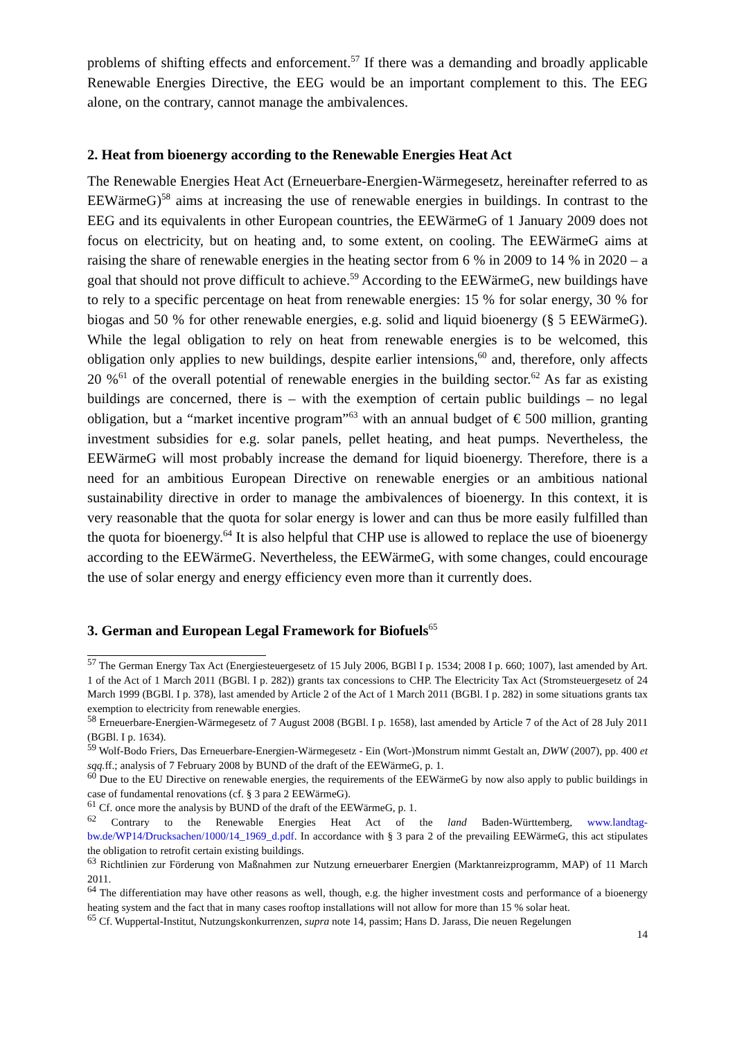problems of shifting effects and enforcement.<sup>57</sup> If there was a demanding and broadly applicable Renewable Energies Directive, the EEG would be an important complement to this. The EEG alone, on the contrary, cannot manage the ambivalences.
2. Heat from bioenergy according to the Renewable Energies Heat Act
The Renewable Energies Heat Act (Erneuerbare-Energien-Wärmegesetz, hereinafter referred to as EEWärmeG)<sup>58</sup> aims at increasing the use of renewable energies in buildings. In contrast to the EEG and its equivalents in other European countries, the EEWärmeG of 1 January 2009 does not focus on electricity, but on heating and, to some extent, on cooling. The EEWärmeG aims at raising the share of renewable energies in the heating sector from 6 % in 2009 to 14 % in 2020 – a goal that should not prove difficult to achieve.<sup>59</sup> According to the EEWärmeG, new buildings have to rely to a specific percentage on heat from renewable energies: 15 % for solar energy, 30 % for biogas and 50 % for other renewable energies, e.g. solid and liquid bioenergy (§ 5 EEWärmeG). While the legal obligation to rely on heat from renewable energies is to be welcomed, this obligation only applies to new buildings, despite earlier intensions,<sup>60</sup> and, therefore, only affects 20 %<sup>61</sup> of the overall potential of renewable energies in the building sector.<sup>62</sup> As far as existing buildings are concerned, there is – with the exemption of certain public buildings – no legal obligation, but a “market incentive program”<sup>63</sup> with an annual budget of € 500 million, granting investment subsidies for e.g. solar panels, pellet heating, and heat pumps. Nevertheless, the EEWärmeG will most probably increase the demand for liquid bioenergy. Therefore, there is a need for an ambitious European Directive on renewable energies or an ambitious national sustainability directive in order to manage the ambivalences of bioenergy. In this context, it is very reasonable that the quota for solar energy is lower and can thus be more easily fulfilled than the quota for bioenergy.<sup>64</sup> It is also helpful that CHP use is allowed to replace the use of bioenergy according to the EEWärmeG. Nevertheless, the EEWärmeG, with some changes, could encourage the use of solar energy and energy efficiency even more than it currently does.
3. German and European Legal Framework for Biofuels<sup>65</sup>
<sup>57</sup> The German Energy Tax Act (Energiesteuergesetz of 15 July 2006, BGBl I p. 1534; 2008 I p. 660; 1007), last amended by Art. 1 of the Act of 1 March 2011 (BGBl. I p. 282)) grants tax concessions to CHP. The Electricity Tax Act (Stromsteuergesetz of 24 March 1999 (BGBl. I p. 378), last amended by Article 2 of the Act of 1 March 2011 (BGBl. I p. 282) in some situations grants tax exemption to electricity from renewable energies.
<sup>58</sup> Erneuerbare-Energien-Wärmegesetz of 7 August 2008 (BGBl. I p. 1658), last amended by Article 7 of the Act of 28 July 2011 (BGBl. I p. 1634).
<sup>59</sup> Wolf-Bodo Friers, Das Erneuerbare-Energien-Wärmegesetz - Ein (Wort-)Monstrum nimmt Gestalt an, DWW (2007), pp. 400 et sqq. ff.; analysis of 7 February 2008 by BUND of the draft of the EEWärmeG, p. 1.
<sup>60</sup> Due to the EU Directive on renewable energies, the requirements of the EEWärmeG by now also apply to public buildings in case of fundamental renovations (cf. § 3 para 2 EEWärmeG).
<sup>61</sup> Cf. once more the analysis by BUND of the draft of the EEWärmeG, p. 1.
<sup>62</sup> Contrary to the Renewable Energies Heat Act of the land Baden-Württemberg, www.landtag-bw.de/WP14/Drucksachen/1000/14_1969_d.pdf. In accordance with § 3 para 2 of the prevailing EEWärmeG, this act stipulates the obligation to retrofit certain existing buildings.
<sup>63</sup> Richtlinien zur Förderung von Maßnahmen zur Nutzung erneuerbarer Energien (Marktanreizprogramm, MAP) of 11 March 2011.
<sup>64</sup> The differentiation may have other reasons as well, though, e.g. the higher investment costs and performance of a bioenergy heating system and the fact that in many cases rooftop installations will not allow for more than 15 % solar heat.
<sup>65</sup> Cf. Wuppertal-Institut, Nutzungskonkurrenzen, supra note 14, passim; Hans D. Jarass, Die neuen Regelungen
14